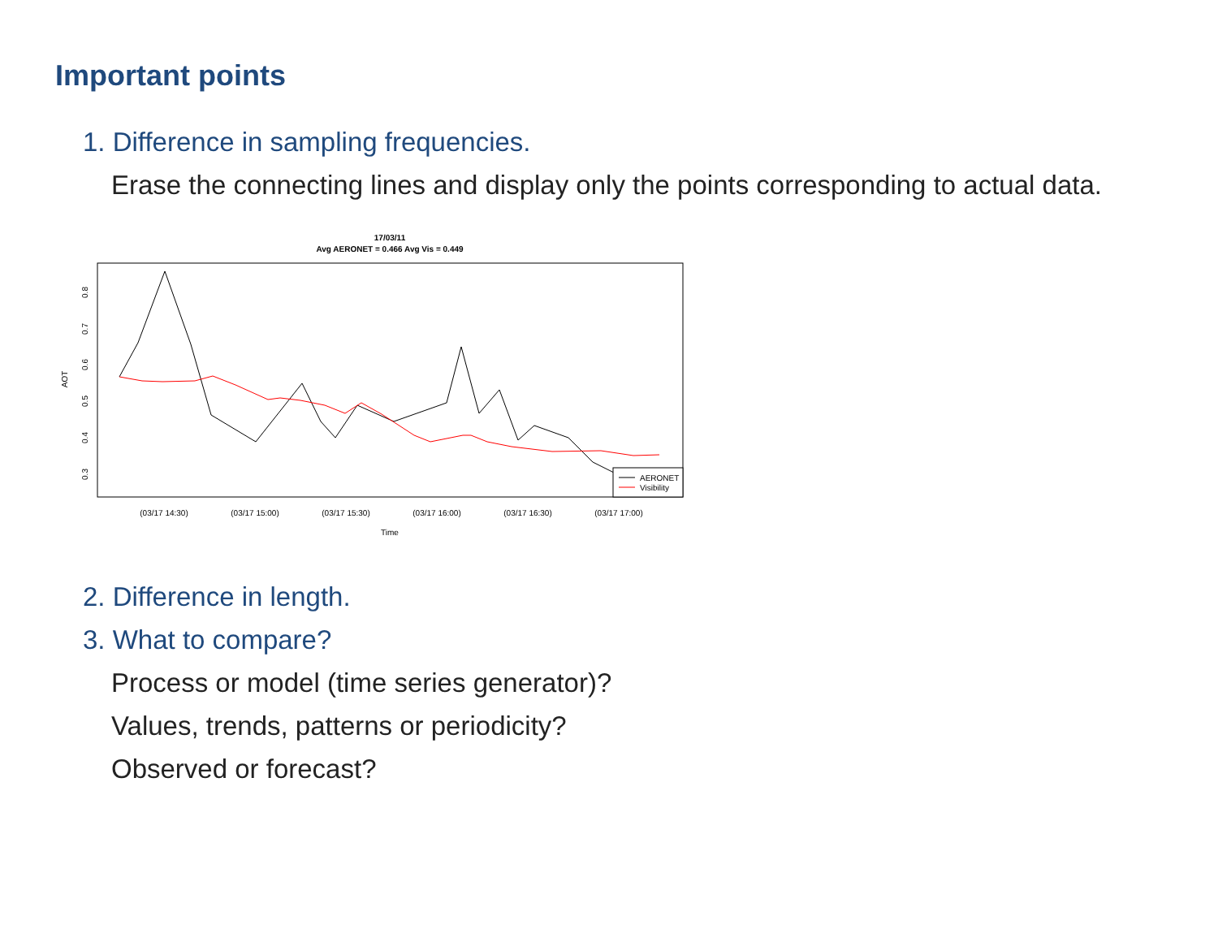Important points
1. Difference in sampling frequencies.
Erase the connecting lines and display only the points corresponding to actual data.
17/03/11
Avg AERONET = 0.466 Avg Vis = 0.449
AOT
0.3
0.4
0.5
0.6
0.7
0.8
(03/17 14:30)
(03/17 15:00)
(03/17 15:30)
(03/17 16:00)
(03/17 16:30)
(03/17 17:00)
Time
AERONET
Visibility
2. Difference in length.
3. What to compare?
Process or model (time series generator)?
Values, trends, patterns or periodicity?
Observed or forecast?